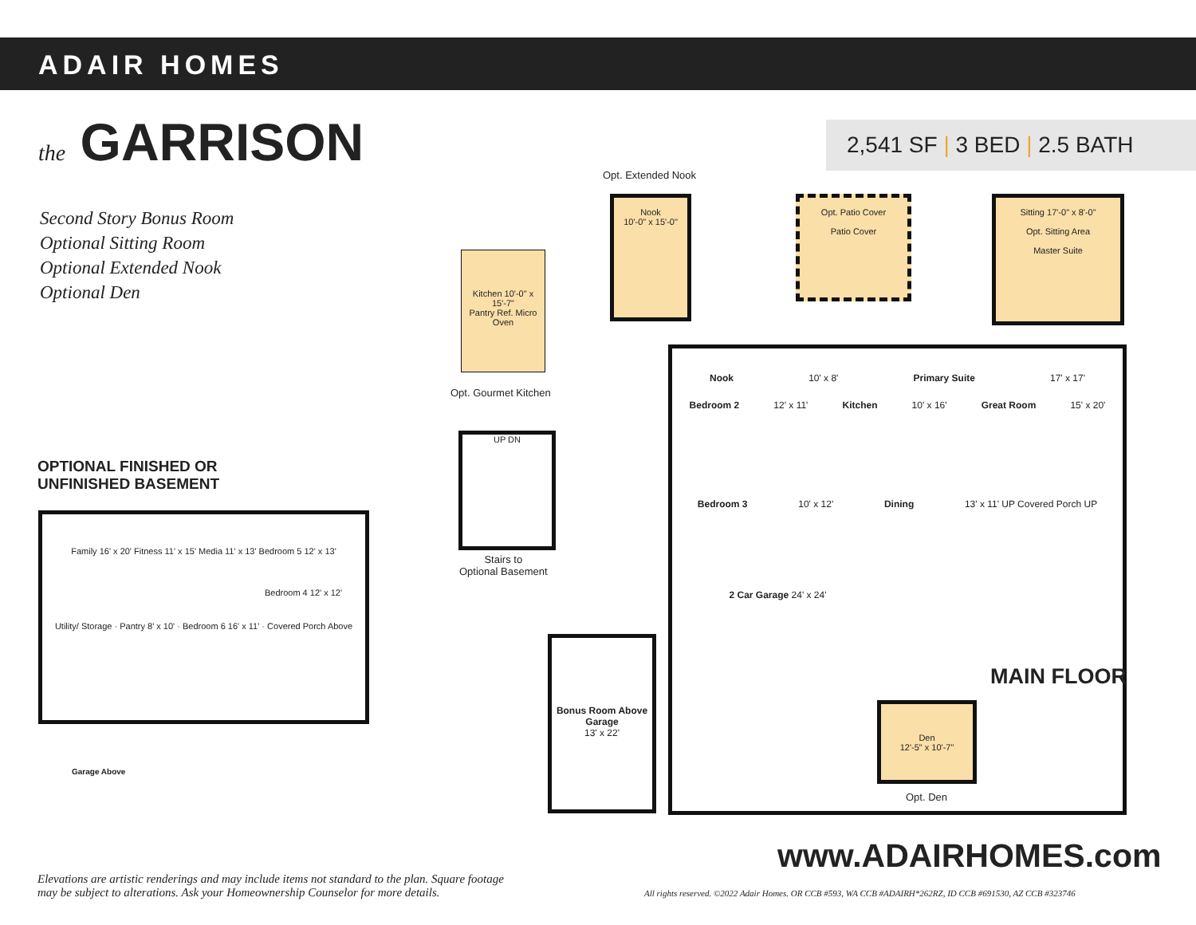ADAIR HOMES
the GARRISON 2,541 SF | 3 BED | 2.5 BATH
Second Story Bonus Room
Optional Sitting Room
Optional Extended Nook
Optional Den
OPTIONAL FINISHED OR
UNFINISHED BASEMENT
Family 16' x 20' Fitness 11' x 15' Media 11' x 13' Bedroom 5 12' x 13'
Bedroom 4 12' x 12'
Utility/ Storage · Pantry 8' x 10' · Bedroom 6 16' x 11' · Covered Porch Above
Garage Above
Opt. Extended Nook
Nook
10'-0" x 15'-0"
Opt. Patio Cover
Patio Cover
Sitting 17'-0" x 8'-0"
Opt. Sitting Area
Master Suite
Kitchen 10'-0" x 15'-7"
Pantry Ref. Micro Oven
Opt. Gourmet Kitchen
UP DN
Stairs to
Optional Basement
Nook 10' x 8' Primary Suite 17' x 17'
Bedroom 2 12' x 11' Kitchen 10' x 16' Great Room 15' x 20'
Bedroom 3 10' x 12' Dining 13' x 11' UP Covered Porch UP
2 Car Garage 24' x 24'
Bonus Room Above Garage
13' x 22'
Den
12'-5" x 10'-7"
Opt. Den
MAIN FLOOR
www.ADAIRHOMES.com
Elevations are artistic renderings and may include items not standard to the plan. Square footage may be subject to alterations. Ask your Homeownership Counselor for more details.
All rights reserved. ©2022 Adair Homes. OR CCB #593, WA CCB #ADAIRH*262RZ, ID CCB #691530, AZ CCB #323746